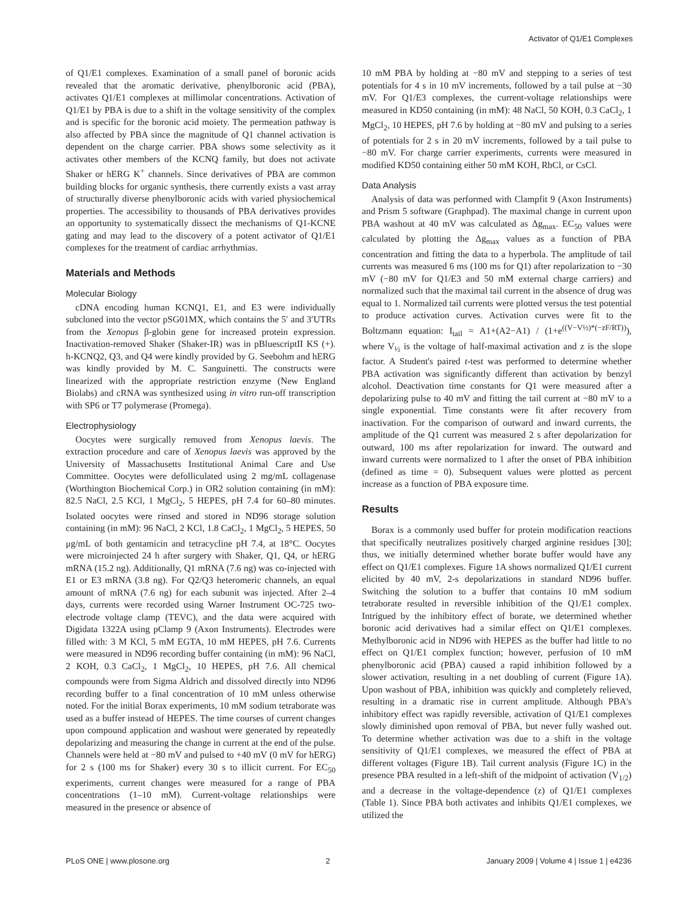Activator of Q1/E1 Complexes
of Q1/E1 complexes. Examination of a small panel of boronic acids revealed that the aromatic derivative, phenylboronic acid (PBA), activates Q1/E1 complexes at millimolar concentrations. Activation of Q1/E1 by PBA is due to a shift in the voltage sensitivity of the complex and is specific for the boronic acid moiety. The permeation pathway is also affected by PBA since the magnitude of Q1 channel activation is dependent on the charge carrier. PBA shows some selectivity as it activates other members of the KCNQ family, but does not activate Shaker or hERG K<sup>+</sup> channels. Since derivatives of PBA are common building blocks for organic synthesis, there currently exists a vast array of structurally diverse phenylboronic acids with varied physiochemical properties. The accessibility to thousands of PBA derivatives provides an opportunity to systematically dissect the mechanisms of Q1-KCNE gating and may lead to the discovery of a potent activator of Q1/E1 complexes for the treatment of cardiac arrhythmias.
Materials and Methods
Molecular Biology
cDNA encoding human KCNQ1, E1, and E3 were individually subcloned into the vector pSG01MX, which contains the 5′ and 3′UTRs from the Xenopus β-globin gene for increased protein expression. Inactivation-removed Shaker (Shaker-IR) was in pBluescriptII KS (+). h-KCNQ2, Q3, and Q4 were kindly provided by G. Seebohm and hERG was kindly provided by M. C. Sanguinetti. The constructs were linearized with the appropriate restriction enzyme (New England Biolabs) and cRNA was synthesized using in vitro run-off transcription with SP6 or T7 polymerase (Promega).
Electrophysiology
Oocytes were surgically removed from Xenopus laevis. The extraction procedure and care of Xenopus laevis was approved by the University of Massachusetts Institutional Animal Care and Use Committee. Oocytes were defolliculated using 2 mg/mL collagenase (Worthington Biochemical Corp.) in OR2 solution containing (in mM): 82.5 NaCl, 2.5 KCl, 1 MgCl<sub>2</sub>, 5 HEPES, pH 7.4 for 60–80 minutes. Isolated oocytes were rinsed and stored in ND96 storage solution containing (in mM): 96 NaCl, 2 KCl, 1.8 CaCl<sub>2</sub>, 1 MgCl<sub>2</sub>, 5 HEPES, 50 μg/mL of both gentamicin and tetracycline pH 7.4, at 18°C. Oocytes were microinjected 24 h after surgery with Shaker, Q1, Q4, or hERG mRNA (15.2 ng). Additionally, Q1 mRNA (7.6 ng) was co-injected with E1 or E3 mRNA (3.8 ng). For Q2/Q3 heteromeric channels, an equal amount of mRNA (7.6 ng) for each subunit was injected. After 2–4 days, currents were recorded using Warner Instrument OC-725 two-electrode voltage clamp (TEVC), and the data were acquired with Digidata 1322A using pClamp 9 (Axon Instruments). Electrodes were filled with: 3 M KCl, 5 mM EGTA, 10 mM HEPES, pH 7.6. Currents were measured in ND96 recording buffer containing (in mM): 96 NaCl, 2 KOH, 0.3 CaCl<sub>2</sub>, 1 MgCl<sub>2</sub>, 10 HEPES, pH 7.6. All chemical compounds were from Sigma Aldrich and dissolved directly into ND96 recording buffer to a final concentration of 10 mM unless otherwise noted. For the initial Borax experiments, 10 mM sodium tetraborate was used as a buffer instead of HEPES. The time courses of current changes upon compound application and washout were generated by repeatedly depolarizing and measuring the change in current at the end of the pulse. Channels were held at −80 mV and pulsed to +40 mV (0 mV for hERG) for 2 s (100 ms for Shaker) every 30 s to illicit current. For EC<sub>50</sub> experiments, current changes were measured for a range of PBA concentrations (1–10 mM). Current-voltage relationships were measured in the presence or absence of
10 mM PBA by holding at −80 mV and stepping to a series of test potentials for 4 s in 10 mV increments, followed by a tail pulse at −30 mV. For Q1/E3 complexes, the current-voltage relationships were measured in KD50 containing (in mM): 48 NaCl, 50 KOH, 0.3 CaCl<sub>2</sub>, 1 MgCl<sub>2</sub>, 10 HEPES, pH 7.6 by holding at −80 mV and pulsing to a series of potentials for 2 s in 20 mV increments, followed by a tail pulse to −80 mV. For charge carrier experiments, currents were measured in modified KD50 containing either 50 mM KOH, RbCl, or CsCl.
Data Analysis
Analysis of data was performed with Clampfit 9 (Axon Instruments) and Prism 5 software (Graphpad). The maximal change in current upon PBA washout at 40 mV was calculated as Δg<sub>max</sub>. EC<sub>50</sub> values were calculated by plotting the Δg<sub>max</sub> values as a function of PBA concentration and fitting the data to a hyperbola. The amplitude of tail currents was measured 6 ms (100 ms for Q1) after repolarization to −30 mV (−80 mV for Q1/E3 and 50 mM external charge carriers) and normalized such that the maximal tail current in the absence of drug was equal to 1. Normalized tail currents were plotted versus the test potential to produce activation curves. Activation curves were fit to the Boltzmann equation: I<sub>tail</sub> = A1+(A2−A1) / (1+e<sup>((V−V½)*(−zF/RT))</sup>), where V<sub>½</sub> is the voltage of half-maximal activation and z is the slope factor. A Student's paired t-test was performed to determine whether PBA activation was significantly different than activation by benzyl alcohol. Deactivation time constants for Q1 were measured after a depolarizing pulse to 40 mV and fitting the tail current at −80 mV to a single exponential. Time constants were fit after recovery from inactivation. For the comparison of outward and inward currents, the amplitude of the Q1 current was measured 2 s after depolarization for outward, 100 ms after repolarization for inward. The outward and inward currents were normalized to 1 after the onset of PBA inhibition (defined as time = 0). Subsequent values were plotted as percent increase as a function of PBA exposure time.
Results
Borax is a commonly used buffer for protein modification reactions that specifically neutralizes positively charged arginine residues [30]; thus, we initially determined whether borate buffer would have any effect on Q1/E1 complexes. Figure 1A shows normalized Q1/E1 current elicited by 40 mV, 2-s depolarizations in standard ND96 buffer. Switching the solution to a buffer that contains 10 mM sodium tetraborate resulted in reversible inhibition of the Q1/E1 complex. Intrigued by the inhibitory effect of borate, we determined whether boronic acid derivatives had a similar effect on Q1/E1 complexes. Methylboronic acid in ND96 with HEPES as the buffer had little to no effect on Q1/E1 complex function; however, perfusion of 10 mM phenylboronic acid (PBA) caused a rapid inhibition followed by a slower activation, resulting in a net doubling of current (Figure 1A). Upon washout of PBA, inhibition was quickly and completely relieved, resulting in a dramatic rise in current amplitude. Although PBA's inhibitory effect was rapidly reversible, activation of Q1/E1 complexes slowly diminished upon removal of PBA, but never fully washed out. To determine whether activation was due to a shift in the voltage sensitivity of Q1/E1 complexes, we measured the effect of PBA at different voltages (Figure 1B). Tail current analysis (Figure 1C) in the presence PBA resulted in a left-shift of the midpoint of activation (V<sub>1/2</sub>) and a decrease in the voltage-dependence (z) of Q1/E1 complexes (Table 1). Since PBA both activates and inhibits Q1/E1 complexes, we utilized the
PLoS ONE | www.plosone.org 2 January 2009 | Volume 4 | Issue 1 | e4236